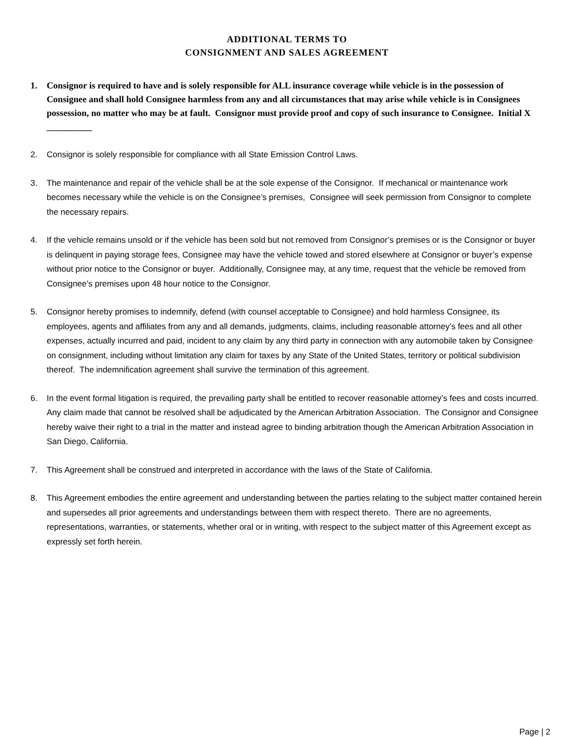ADDITIONAL TERMS TO
CONSIGNMENT AND SALES AGREEMENT
1. Consignor is required to have and is solely responsible for ALL insurance coverage while vehicle is in the possession of Consignee and shall hold Consignee harmless from any and all circumstances that may arise while vehicle is in Consignees possession, no matter who may be at fault. Consignor must provide proof and copy of such insurance to Consignee. Initial X __________
2. Consignor is solely responsible for compliance with all State Emission Control Laws.
3. The maintenance and repair of the vehicle shall be at the sole expense of the Consignor. If mechanical or maintenance work becomes necessary while the vehicle is on the Consignee’s premises, Consignee will seek permission from Consignor to complete the necessary repairs.
4. If the vehicle remains unsold or if the vehicle has been sold but not removed from Consignor’s premises or is the Consignor or buyer is delinquent in paying storage fees, Consignee may have the vehicle towed and stored elsewhere at Consignor or buyer’s expense without prior notice to the Consignor or buyer. Additionally, Consignee may, at any time, request that the vehicle be removed from Consignee’s premises upon 48 hour notice to the Consignor.
5. Consignor hereby promises to indemnify, defend (with counsel acceptable to Consignee) and hold harmless Consignee, its employees, agents and affiliates from any and all demands, judgments, claims, including reasonable attorney’s fees and all other expenses, actually incurred and paid, incident to any claim by any third party in connection with any automobile taken by Consignee on consignment, including without limitation any claim for taxes by any State of the United States, territory or political subdivision thereof. The indemnification agreement shall survive the termination of this agreement.
6. In the event formal litigation is required, the prevailing party shall be entitled to recover reasonable attorney’s fees and costs incurred. Any claim made that cannot be resolved shall be adjudicated by the American Arbitration Association. The Consignor and Consignee hereby waive their right to a trial in the matter and instead agree to binding arbitration though the American Arbitration Association in San Diego, California.
7. This Agreement shall be construed and interpreted in accordance with the laws of the State of California.
8. This Agreement embodies the entire agreement and understanding between the parties relating to the subject matter contained herein and supersedes all prior agreements and understandings between them with respect thereto. There are no agreements, representations, warranties, or statements, whether oral or in writing, with respect to the subject matter of this Agreement except as expressly set forth herein.
Page | 2